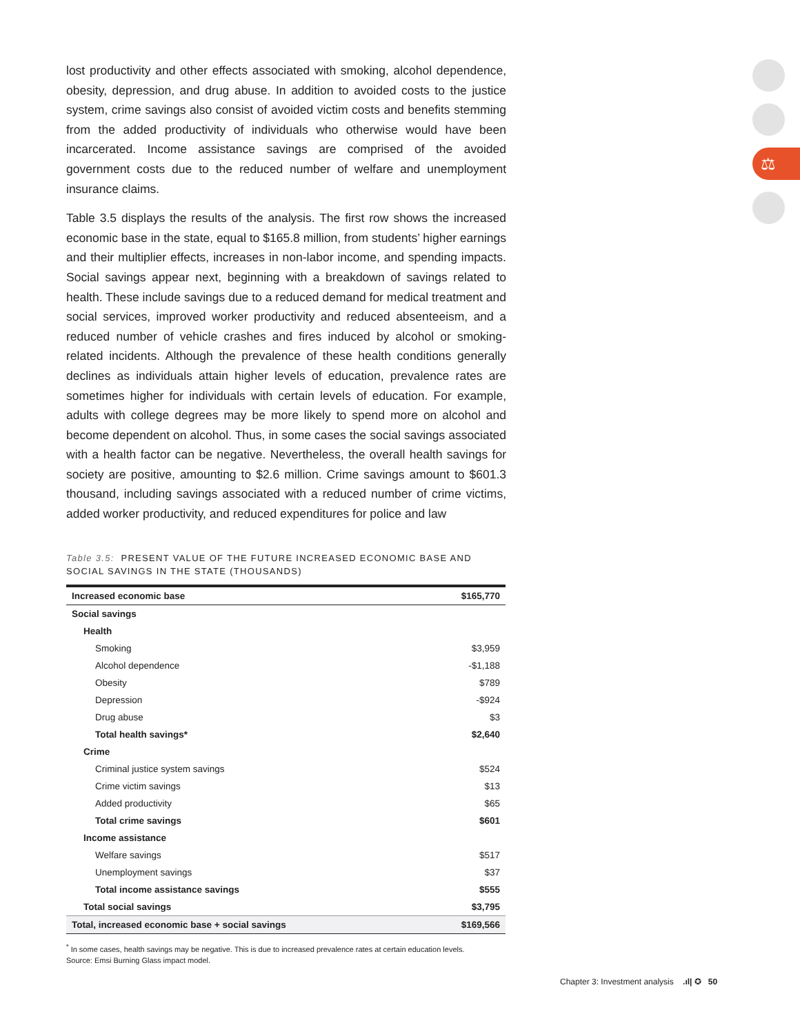⚖
lost productivity and other effects associated with smoking, alcohol dependence, obesity, depression, and drug abuse. In addition to avoided costs to the justice system, crime savings also consist of avoided victim costs and benefits stemming from the added productivity of individuals who otherwise would have been incarcerated. Income assistance savings are comprised of the avoided government costs due to the reduced number of welfare and unemployment insurance claims.
Table 3.5 displays the results of the analysis. The first row shows the increased economic base in the state, equal to $165.8 million, from students’ higher earnings and their multiplier effects, increases in non-labor income, and spending impacts. Social savings appear next, beginning with a breakdown of savings related to health. These include savings due to a reduced demand for medical treatment and social services, improved worker productivity and reduced absenteeism, and a reduced number of vehicle crashes and fires induced by alcohol or smoking-related incidents. Although the prevalence of these health conditions generally declines as individuals attain higher levels of education, prevalence rates are sometimes higher for individuals with certain levels of education. For example, adults with college degrees may be more likely to spend more on alcohol and become dependent on alcohol. Thus, in some cases the social savings associated with a health factor can be negative. Nevertheless, the overall health savings for society are positive, amounting to $2.6 million. Crime savings amount to $601.3 thousand, including savings associated with a reduced number of crime victims, added worker productivity, and reduced expenditures for police and law
Table 3.5: PRESENT VALUE OF THE FUTURE INCREASED ECONOMIC BASE AND SOCIAL SAVINGS IN THE STATE (THOUSANDS)
| Increased economic base | $165,770 |
| Social savings | |
| Health | |
| Smoking | $3,959 |
| Alcohol dependence | -$1,188 |
| Obesity | $789 |
| Depression | -$924 |
| Drug abuse | $3 |
| Total health savings* | $2,640 |
| Crime | |
| Criminal justice system savings | $524 |
| Crime victim savings | $13 |
| Added productivity | $65 |
| Total crime savings | $601 |
| Income assistance | |
| Welfare savings | $517 |
| Unemployment savings | $37 |
| Total income assistance savings | $555 |
| Total social savings | $3,795 |
| Total, increased economic base + social savings | $169,566 |
<sup>*</sup> In some cases, health savings may be negative. This is due to increased prevalence rates at certain education levels.
Source: Emsi Burning Glass impact model.
Chapter 3: Investment analysis .ıl| ✪ 50